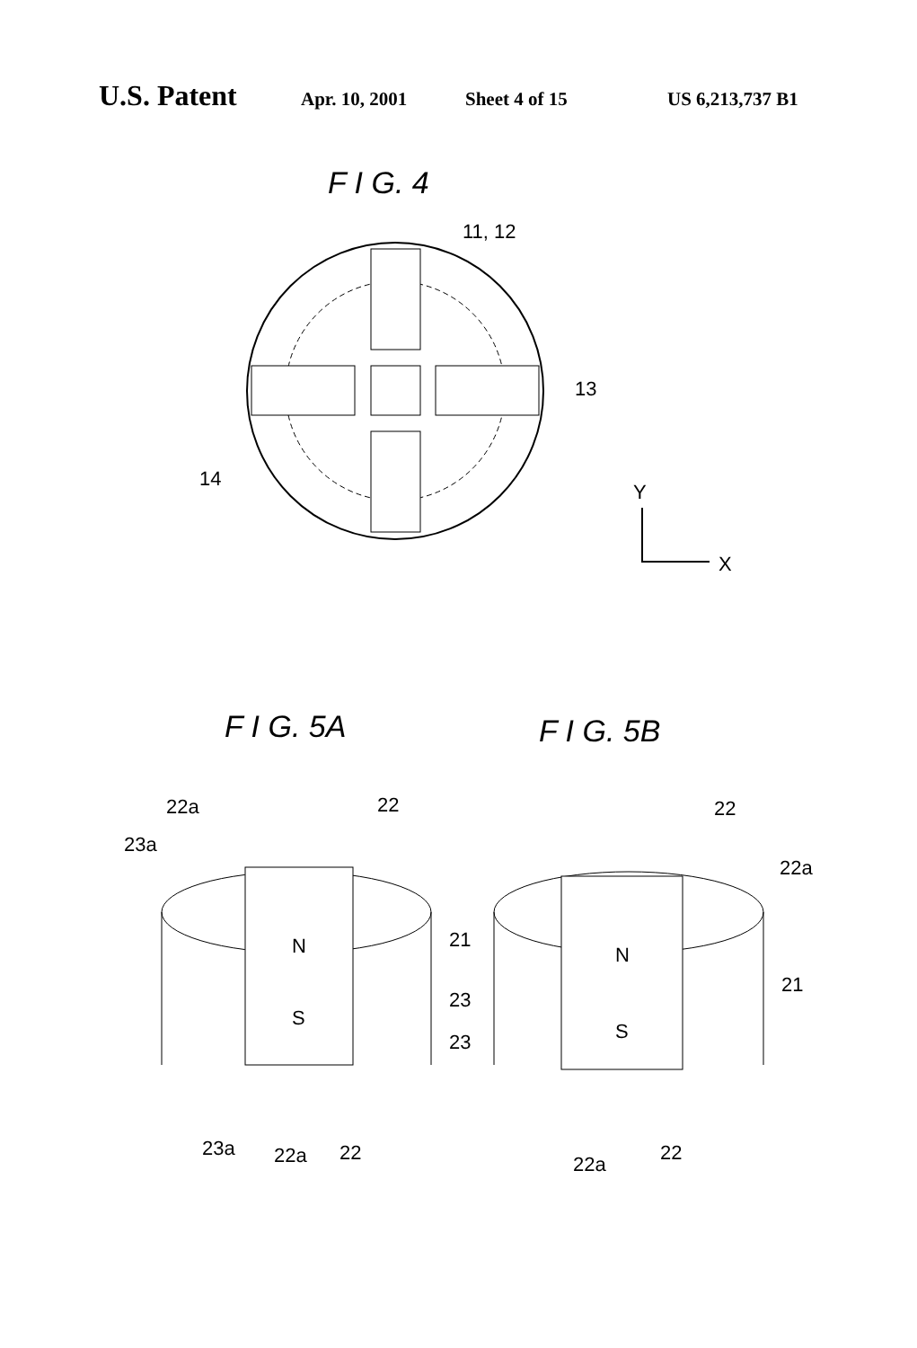U.S. Patent Apr. 10, 2001 Sheet 4 of 15 US 6,213,737 B1
F I G. 4
11, 12
13
14
Y
X
F I G. 5A
F I G. 5B
N
S
N
S
22a
22
23a
21
23
23a
22a
22
22
22a
21
23
22a
22